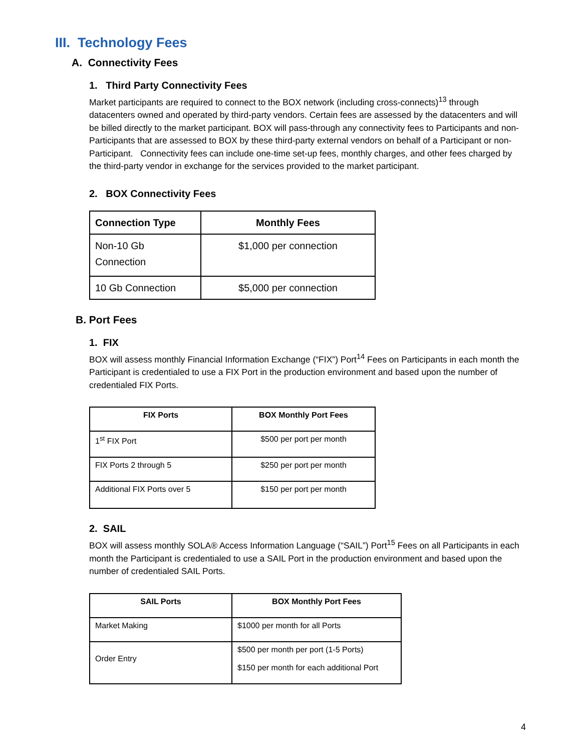III. Technology Fees
A. Connectivity Fees
1. Third Party Connectivity Fees
Market participants are required to connect to the BOX network (including cross-connects)<sup>13</sup> through datacenters owned and operated by third-party vendors. Certain fees are assessed by the datacenters and will be billed directly to the market participant. BOX will pass-through any connectivity fees to Participants and non-Participants that are assessed to BOX by these third-party external vendors on behalf of a Participant or non-Participant. Connectivity fees can include one-time set-up fees, monthly charges, and other fees charged by the third-party vendor in exchange for the services provided to the market participant.
2. BOX Connectivity Fees
| Connection Type | Monthly Fees |
| --- | --- |
| Non-10 Gb Connection | $1,000 per connection |
| 10 Gb Connection | $5,000 per connection |
B. Port Fees
1. FIX
BOX will assess monthly Financial Information Exchange (“FIX”) Port<sup>14</sup> Fees on Participants in each month the Participant is credentialed to use a FIX Port in the production environment and based upon the number of credentialed FIX Ports.
| FIX Ports | BOX Monthly Port Fees |
| --- | --- |
| 1<sup>st</sup> FIX Port | $500 per port per month |
| FIX Ports 2 through 5 | $250 per port per month |
| Additional FIX Ports over 5 | $150 per port per month |
2. SAIL
BOX will assess monthly SOLA® Access Information Language (“SAIL”) Port<sup>15</sup> Fees on all Participants in each month the Participant is credentialed to use a SAIL Port in the production environment and based upon the number of credentialed SAIL Ports.
| SAIL Ports | BOX Monthly Port Fees |
| --- | --- |
| Market Making | $1000 per month for all Ports |
| Order Entry | $500 per month per port (1-5 Ports) $150 per month for each additional Port |
4